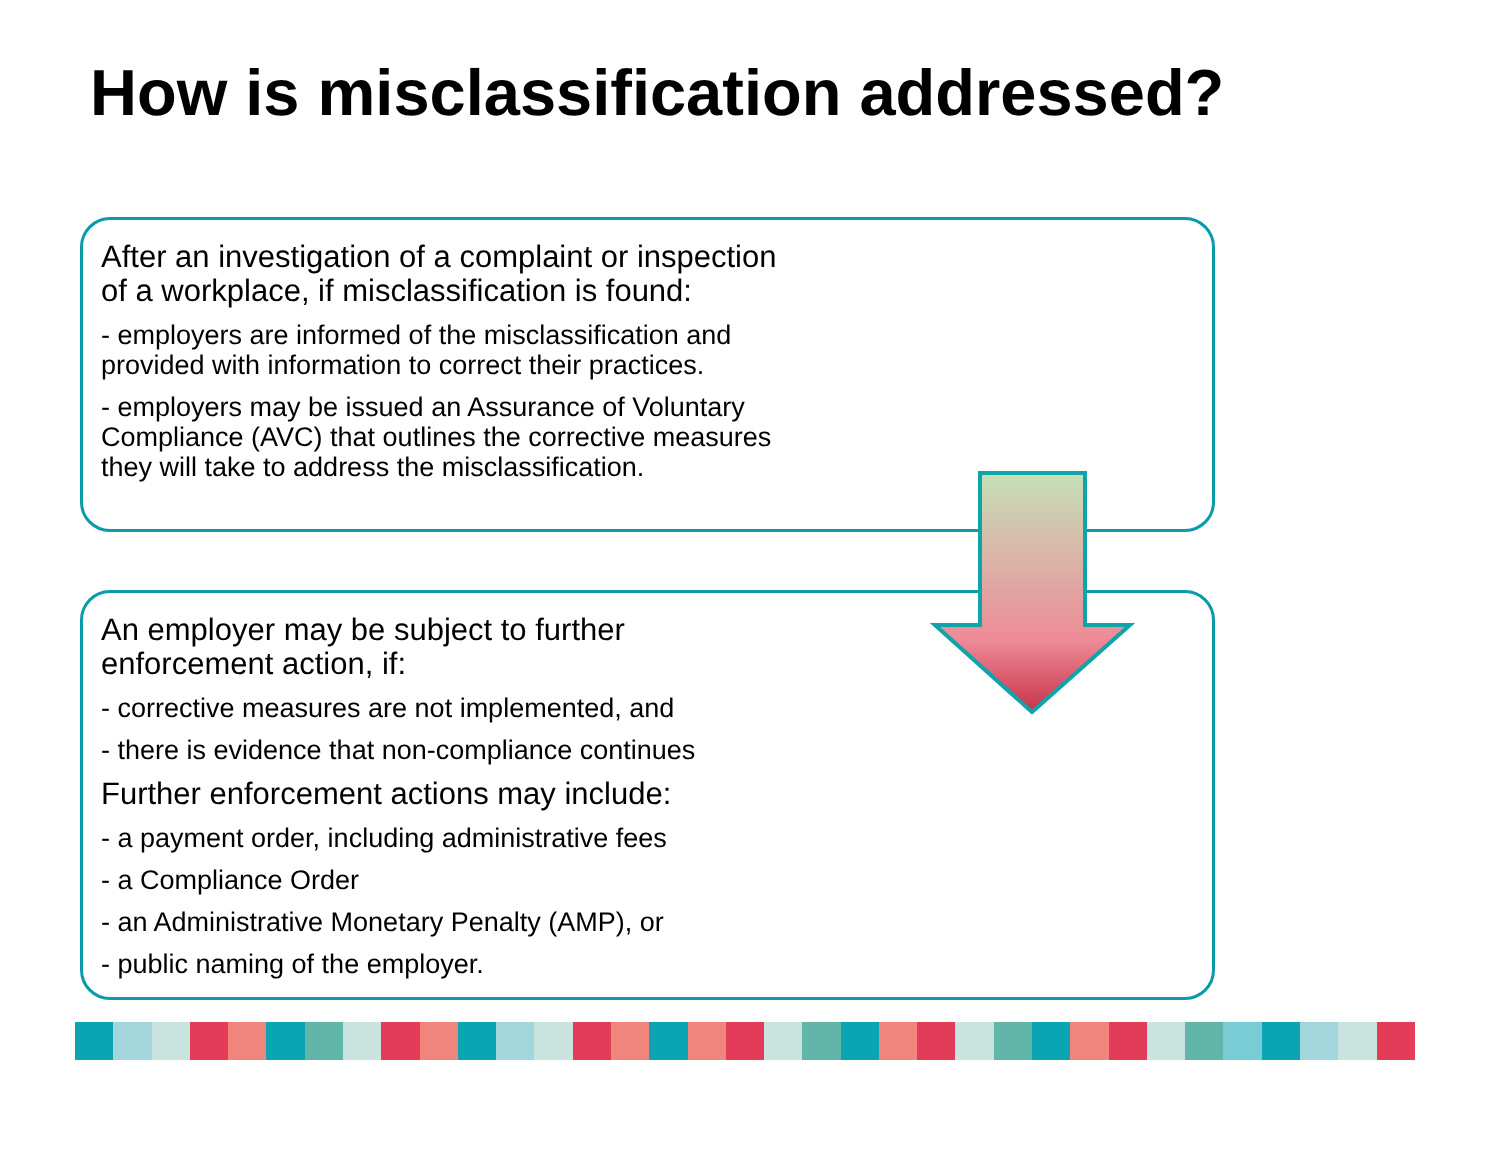How is misclassification addressed?
After an investigation of a complaint or inspection
of a workplace, if misclassification is found:
- employers are informed of the misclassification and
provided with information to correct their practices.
- employers may be issued an Assurance of Voluntary
Compliance (AVC) that outlines the corrective measures
they will take to address the misclassification.
An employer may be subject to further
enforcement action, if:
- corrective measures are not implemented, and
- there is evidence that non-compliance continues
Further enforcement actions may include:
- a payment order, including administrative fees
- a Compliance Order
- an Administrative Monetary Penalty (AMP), or
- public naming of the employer.